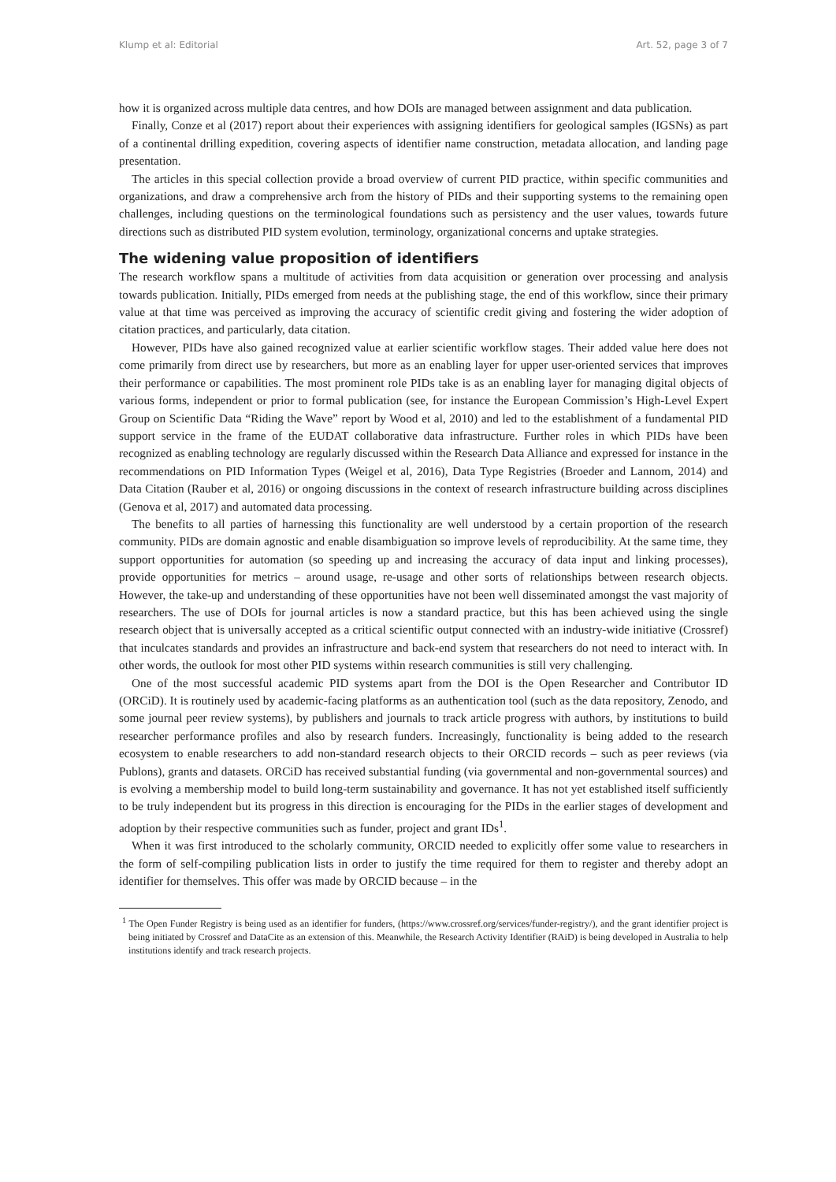Klump et al: Editorial Art. 52, page 3 of 7
how it is organized across multiple data centres, and how DOIs are managed between assignment and data publication.
Finally, Conze et al (2017) report about their experiences with assigning identifiers for geological samples (IGSNs) as part of a continental drilling expedition, covering aspects of identifier name construction, metadata allocation, and landing page presentation.
The articles in this special collection provide a broad overview of current PID practice, within specific communities and organizations, and draw a comprehensive arch from the history of PIDs and their supporting systems to the remaining open challenges, including questions on the terminological foundations such as persistency and the user values, towards future directions such as distributed PID system evolution, terminology, organizational concerns and uptake strategies.
The widening value proposition of identifiers
The research workflow spans a multitude of activities from data acquisition or generation over processing and analysis towards publication. Initially, PIDs emerged from needs at the publishing stage, the end of this workflow, since their primary value at that time was perceived as improving the accuracy of scientific credit giving and fostering the wider adoption of citation practices, and particularly, data citation.
However, PIDs have also gained recognized value at earlier scientific workflow stages. Their added value here does not come primarily from direct use by researchers, but more as an enabling layer for upper user-oriented services that improves their performance or capabilities. The most prominent role PIDs take is as an enabling layer for managing digital objects of various forms, independent or prior to formal publication (see, for instance the European Commission’s High-Level Expert Group on Scientific Data “Riding the Wave” report by Wood et al, 2010) and led to the establishment of a fundamental PID support service in the frame of the EUDAT collaborative data infrastructure. Further roles in which PIDs have been recognized as enabling technology are regularly discussed within the Research Data Alliance and expressed for instance in the recommendations on PID Information Types (Weigel et al, 2016), Data Type Registries (Broeder and Lannom, 2014) and Data Citation (Rauber et al, 2016) or ongoing discussions in the context of research infrastructure building across disciplines (Genova et al, 2017) and automated data processing.
The benefits to all parties of harnessing this functionality are well understood by a certain proportion of the research community. PIDs are domain agnostic and enable disambiguation so improve levels of reproducibility. At the same time, they support opportunities for automation (so speeding up and increasing the accuracy of data input and linking processes), provide opportunities for metrics – around usage, re-usage and other sorts of relationships between research objects. However, the take-up and understanding of these opportunities have not been well disseminated amongst the vast majority of researchers. The use of DOIs for journal articles is now a standard practice, but this has been achieved using the single research object that is universally accepted as a critical scientific output connected with an industry-wide initiative (Crossref) that inculcates standards and provides an infrastructure and back-end system that researchers do not need to interact with. In other words, the outlook for most other PID systems within research communities is still very challenging.
One of the most successful academic PID systems apart from the DOI is the Open Researcher and Contributor ID (ORCiD). It is routinely used by academic-facing platforms as an authentication tool (such as the data repository, Zenodo, and some journal peer review systems), by publishers and journals to track article progress with authors, by institutions to build researcher performance profiles and also by research funders. Increasingly, functionality is being added to the research ecosystem to enable researchers to add non-standard research objects to their ORCID records – such as peer reviews (via Publons), grants and datasets. ORCiD has received substantial funding (via governmental and non-governmental sources) and is evolving a membership model to build long-term sustainability and governance. It has not yet established itself sufficiently to be truly independent but its progress in this direction is encouraging for the PIDs in the earlier stages of development and adoption by their respective communities such as funder, project and grant IDs<sup>1</sup>.
When it was first introduced to the scholarly community, ORCID needed to explicitly offer some value to researchers in the form of self-compiling publication lists in order to justify the time required for them to register and thereby adopt an identifier for themselves. This offer was made by ORCID because – in the
<sup>1</sup> The Open Funder Registry is being used as an identifier for funders, (https://www.crossref.org/services/funder-registry/), and the grant identifier project is being initiated by Crossref and DataCite as an extension of this. Meanwhile, the Research Activity Identifier (RAiD) is being developed in Australia to help institutions identify and track research projects.